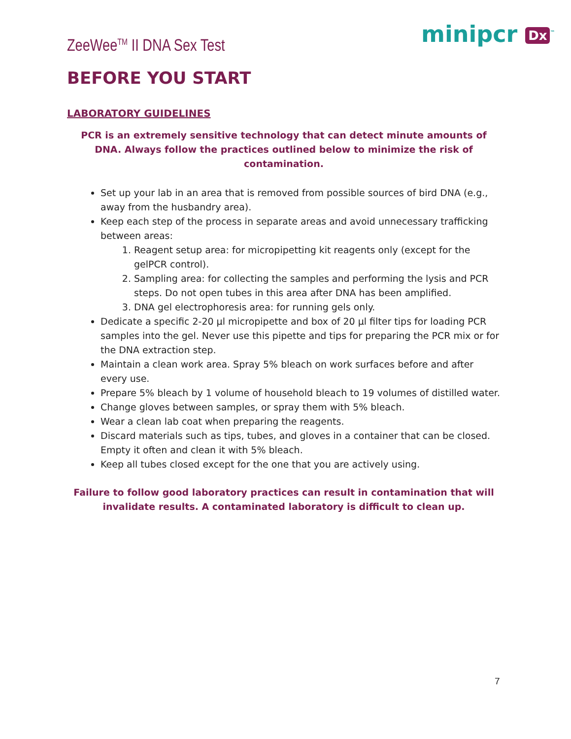ZeeWee<sup>TM</sup> II DNA Sex Test minipcr Dx<sup>™</sup>
BEFORE YOU START
LABORATORY GUIDELINES
PCR is an extremely sensitive technology that can detect minute amounts of DNA. Always follow the practices outlined below to minimize the risk of contamination.
Set up your lab in an area that is removed from possible sources of bird DNA (e.g., away from the husbandry area).
Keep each step of the process in separate areas and avoid unnecessary trafficking between areas:
1. Reagent setup area: for micropipetting kit reagents only (except for the gelPCR control).
2. Sampling area: for collecting the samples and performing the lysis and PCR steps. Do not open tubes in this area after DNA has been amplified.
3. DNA gel electrophoresis area: for running gels only.
Dedicate a specific 2-20 µl micropipette and box of 20 µl filter tips for loading PCR samples into the gel. Never use this pipette and tips for preparing the PCR mix or for the DNA extraction step.
Maintain a clean work area. Spray 5% bleach on work surfaces before and after every use.
Prepare 5% bleach by 1 volume of household bleach to 19 volumes of distilled water.
Change gloves between samples, or spray them with 5% bleach.
Wear a clean lab coat when preparing the reagents.
Discard materials such as tips, tubes, and gloves in a container that can be closed. Empty it often and clean it with 5% bleach.
Keep all tubes closed except for the one that you are actively using.
Failure to follow good laboratory practices can result in contamination that will invalidate results. A contaminated laboratory is difficult to clean up.
7